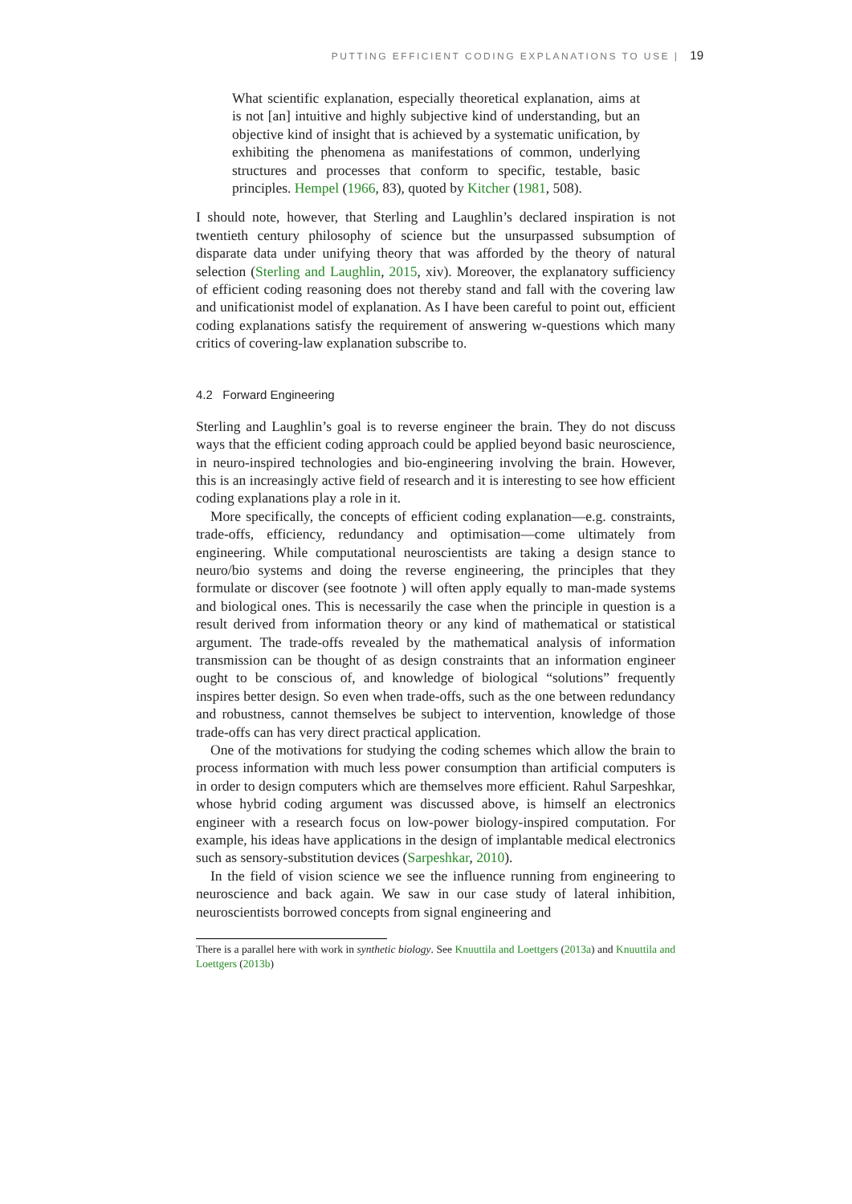PUTTING EFFICIENT CODING EXPLANATIONS TO USE | 19
What scientific explanation, especially theoretical explanation, aims at is not [an] intuitive and highly subjective kind of understanding, but an objective kind of insight that is achieved by a systematic unification, by exhibiting the phenomena as manifestations of common, underlying structures and processes that conform to specific, testable, basic principles. Hempel (1966, 83), quoted by Kitcher (1981, 508).
I should note, however, that Sterling and Laughlin’s declared inspiration is not twentieth century philosophy of science but the unsurpassed subsumption of disparate data under unifying theory that was afforded by the theory of natural selection (Sterling and Laughlin, 2015, xiv). Moreover, the explanatory sufficiency of efficient coding reasoning does not thereby stand and fall with the covering law and unificationist model of explanation. As I have been careful to point out, efficient coding explanations satisfy the requirement of answering w-questions which many critics of covering-law explanation subscribe to.
4.2 Forward Engineering
Sterling and Laughlin’s goal is to reverse engineer the brain. They do not discuss ways that the efficient coding approach could be applied beyond basic neuroscience, in neuro-inspired technologies and bio-engineering involving the brain. However, this is an increasingly active field of research and it is interesting to see how efficient coding explanations play a role in it.
More specifically, the concepts of efficient coding explanation—e.g. constraints, trade-offs, efficiency, redundancy and optimisation—come ultimately from engineering. While computational neuroscientists are taking a design stance to neuro/bio systems and doing the reverse engineering, the principles that they formulate or discover (see footnote ) will often apply equally to man-made systems and biological ones. This is necessarily the case when the principle in question is a result derived from information theory or any kind of mathematical or statistical argument. The trade-offs revealed by the mathematical analysis of information transmission can be thought of as design constraints that an information engineer ought to be conscious of, and knowledge of biological “solutions” frequently inspires better design. So even when trade-offs, such as the one between redundancy and robustness, cannot themselves be subject to intervention, knowledge of those trade-offs can has very direct practical application.
One of the motivations for studying the coding schemes which allow the brain to process information with much less power consumption than artificial computers is in order to design computers which are themselves more efficient. Rahul Sarpeshkar, whose hybrid coding argument was discussed above, is himself an electronics engineer with a research focus on low-power biology-inspired computation. For example, his ideas have applications in the design of implantable medical electronics such as sensory-substitution devices (Sarpeshkar, 2010).
In the field of vision science we see the influence running from engineering to neuroscience and back again. We saw in our case study of lateral inhibition, neuroscientists borrowed concepts from signal engineering and
There is a parallel here with work in synthetic biology. See Knuuttila and Loettgers (2013a) and Knuuttila and Loettgers (2013b)